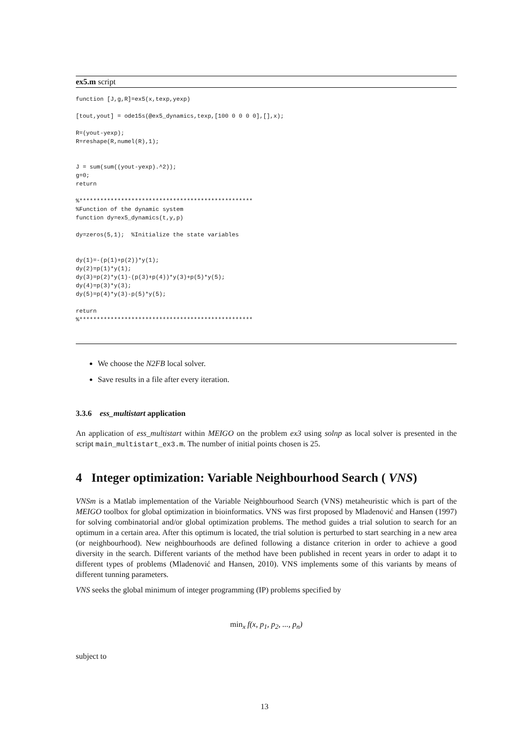ex5.m script
function [J,g,R]=ex5(x,texp,yexp)

[tout,yout] = ode15s(@ex5_dynamics,texp,[100 0 0 0 0],[],x);

R=(yout-yexp);
R=reshape(R,numel(R),1);


J = sum(sum((yout-yexp).^2));
g=0;
return

%**************************************************
%Function of the dynamic system
function dy=ex5_dynamics(t,y,p)

dy=zeros(5,1);  %Initialize the state variables


dy(1)=-(p(1)+p(2))*y(1);
dy(2)=p(1)*y(1);
dy(3)=p(2)*y(1)-(p(3)+p(4))*y(3)+p(5)*y(5);
dy(4)=p(3)*y(3);
dy(5)=p(4)*y(3)-p(5)*y(5);

return
%**************************************************
We choose the N2FB local solver.
Save results in a file after every iteration.
3.3.6 ess_multistart application
An application of ess_multistart within MEIGO on the problem ex3 using solnp as local solver is presented in the script main_multistart_ex3.m. The number of initial points chosen is 25.
4 Integer optimization: Variable Neighbourhood Search ( VNS)
VNSm is a Matlab implementation of the Variable Neighbourhood Search (VNS) metaheuristic which is part of the MEIGO toolbox for global optimization in bioinformatics. VNS was first proposed by Mladenović and Hansen (1997) for solving combinatorial and/or global optimization problems. The method guides a trial solution to search for an optimum in a certain area. After this optimum is located, the trial solution is perturbed to start searching in a new area (or neighbourhood). New neighbourhoods are defined following a distance criterion in order to achieve a good diversity in the search. Different variants of the method have been published in recent years in order to adapt it to different types of problems (Mladenović and Hansen, 2010). VNS implements some of this variants by means of different tunning parameters.
VNS seeks the global minimum of integer programming (IP) problems specified by
min<sub>x</sub> f(x, p<sub>1</sub>, p<sub>2</sub>, ..., p<sub>n</sub>)
subject to
13